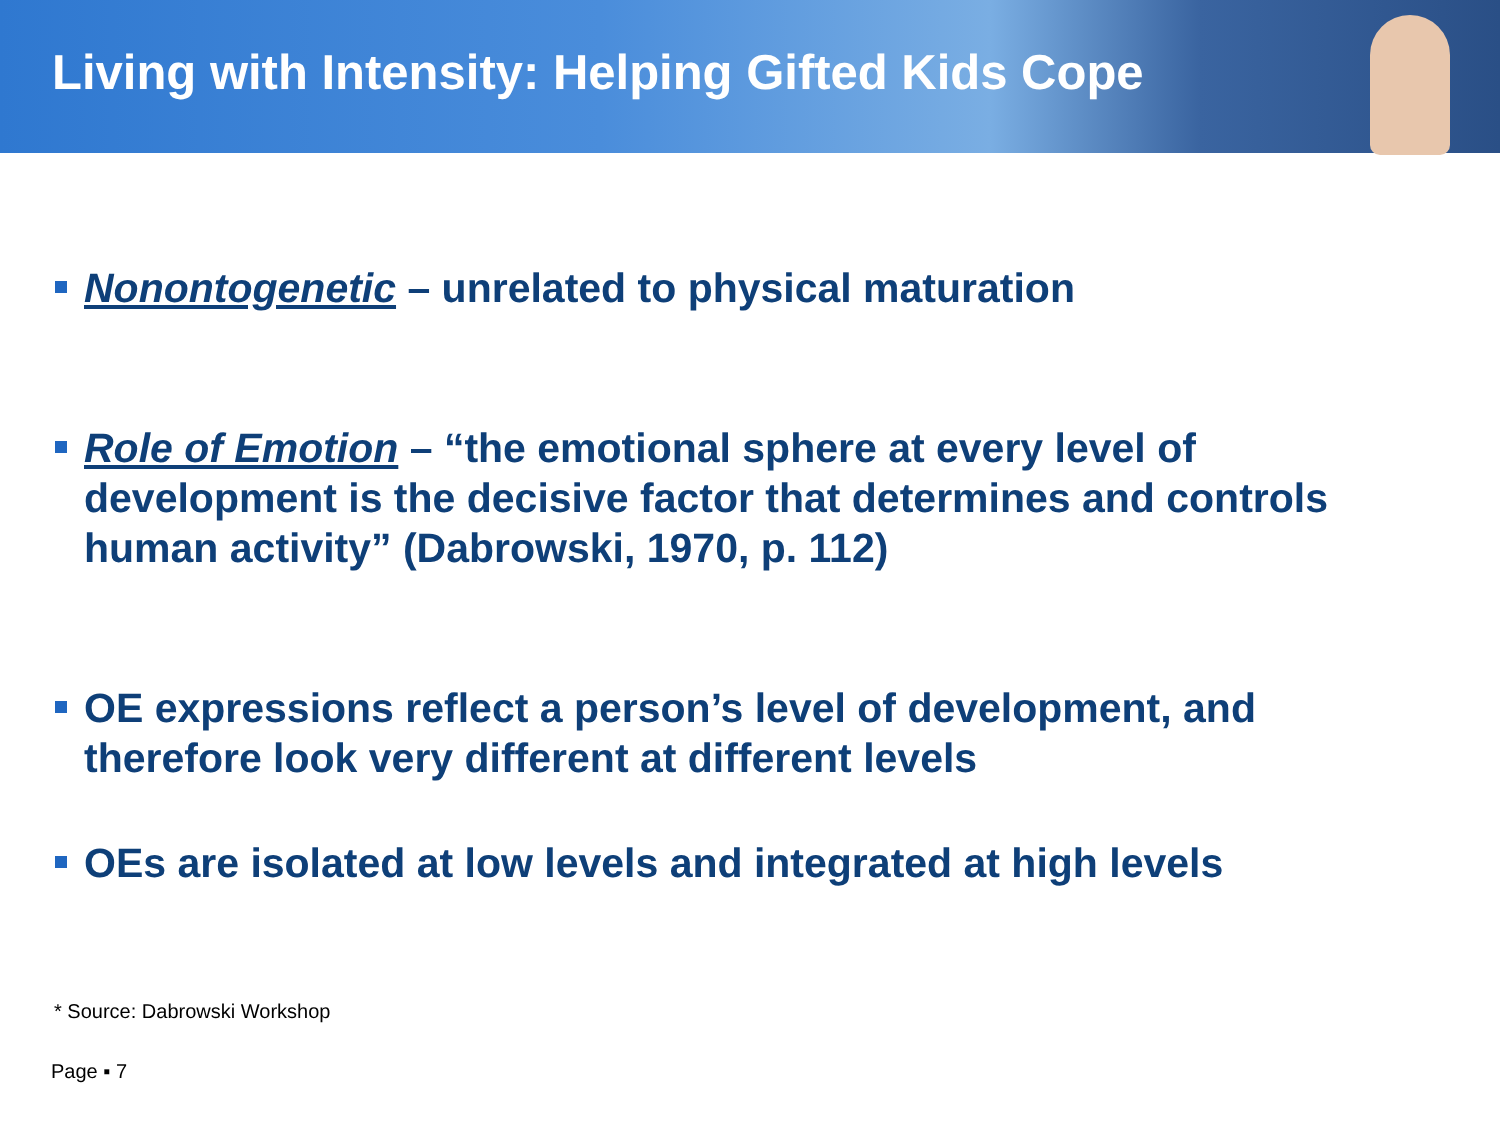Living with Intensity: Helping Gifted Kids Cope
Nonontogenetic – unrelated to physical maturation
Role of Emotion – “the emotional sphere at every level of development is the decisive factor that determines and controls human activity” (Dabrowski, 1970, p. 112)
OE expressions reflect a person’s level of development, and therefore look very different at different levels
OEs are isolated at low levels and integrated at high levels
* Source: Dabrowski Workshop
Page ▪ 7